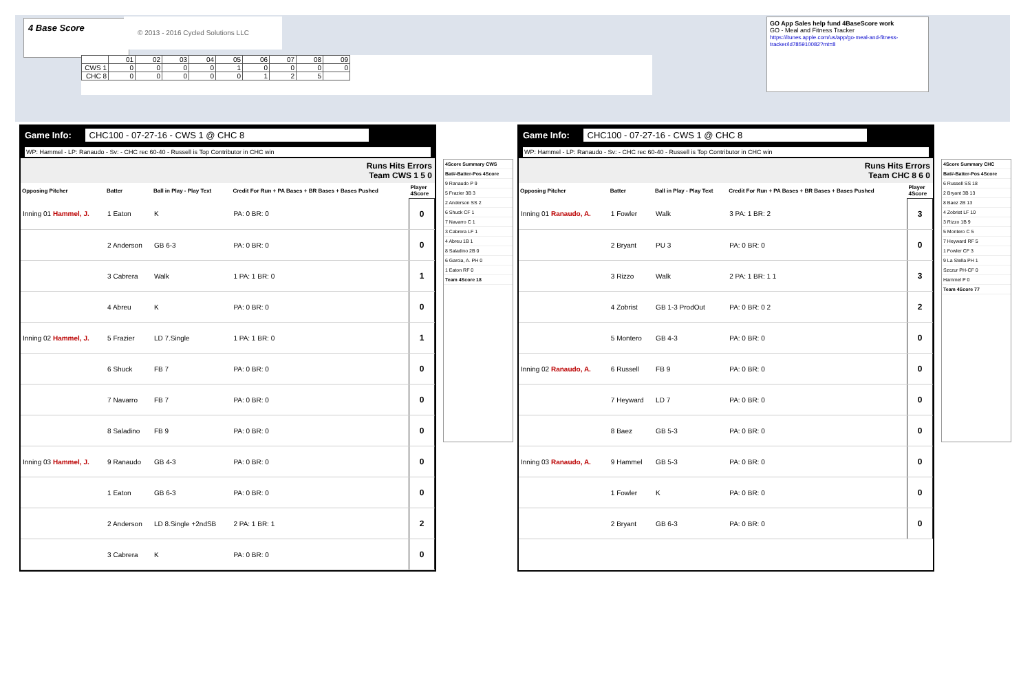4 Base Score © 2013 - 2016 Cycled Solutions LLC
| | 01 | 02 | 03 | 04 | 05 | 06 | 07 | 08 | 09 |
| CWS 1 | 0 | 0 | 0 | 0 | 1 | 0 | 0 | 0 | 0 |
| CHC 8 | 0 | 0 | 0 | 0 | 0 | 1 | 2 | 5 | |
GO App Sales help fund 4BaseScore work
GO - Meal and Fitness Tracker
https://itunes.apple.com/us/app/go-meal-and-fitness-tracker/id785910082?mt=8
Game Info: CHC100 - 07-27-16 - CWS 1 @ CHC 8
WP: Hammel - LP: Ranaudo - Sv: - CHC rec 60-40 - Russell is Top Contributor in CHC win
Runs Hits Errors
Team CWS 1 5 0
| Opposing Pitcher | Batter | Ball in Play - Play Text | Credit For Run + PA Bases + BR Bases + Bases Pushed | Player 4Score |
| --- | --- | --- | --- | --- |
| Inning 01 Hammel, J. | 1 Eaton | K | PA: 0 BR: 0 | 0 |
| | 2 Anderson | GB 6-3 | PA: 0 BR: 0 | 0 |
| | 3 Cabrera | Walk | 1 PA: 1 BR: 0 | 1 |
| | 4 Abreu | K | PA: 0 BR: 0 | 0 |
| Inning 02 Hammel, J. | 5 Frazier | LD 7.Single | 1 PA: 1 BR: 0 | 1 |
| | 6 Shuck | FB 7 | PA: 0 BR: 0 | 0 |
| | 7 Navarro | FB 7 | PA: 0 BR: 0 | 0 |
| | 8 Saladino | FB 9 | PA: 0 BR: 0 | 0 |
| Inning 03 Hammel, J. | 9 Ranaudo | GB 4-3 | PA: 0 BR: 0 | 0 |
| | 1 Eaton | GB 6-3 | PA: 0 BR: 0 | 0 |
| | 2 Anderson | LD 8.Single +2ndSB | 2 PA: 1 BR: 1 | 2 |
| | 3 Cabrera | K | PA: 0 BR: 0 | 0 |
4Score Summary CWS
Bat#-Batter-Pos 4Score
9 Ranaudo P 9
5 Frazier 3B 3
2 Anderson SS 2
6 Shuck CF 1
7 Navarro C 1
3 Cabrera LF 1
4 Abreu 1B 1
8 Saladino 2B 0
6 Garcia, A. PH 0
1 Eaton RF 0
Team 4Score 18
Game Info: CHC100 - 07-27-16 - CWS 1 @ CHC 8
WP: Hammel - LP: Ranaudo - Sv: - CHC rec 60-40 - Russell is Top Contributor in CHC win
Runs Hits Errors
Team CHC 8 6 0
| Opposing Pitcher | Batter | Ball in Play - Play Text | Credit For Run + PA Bases + BR Bases + Bases Pushed | Player 4Score |
| --- | --- | --- | --- | --- |
| Inning 01 Ranaudo, A. | 1 Fowler | Walk | 3 PA: 1 BR: 2 | 3 |
| | 2 Bryant | PU 3 | PA: 0 BR: 0 | 0 |
| | 3 Rizzo | Walk | 2 PA: 1 BR: 1 1 | 3 |
| | 4 Zobrist | GB 1-3 ProdOut | PA: 0 BR: 0 2 | 2 |
| | 5 Montero | GB 4-3 | PA: 0 BR: 0 | 0 |
| Inning 02 Ranaudo, A. | 6 Russell | FB 9 | PA: 0 BR: 0 | 0 |
| | 7 Heyward | LD 7 | PA: 0 BR: 0 | 0 |
| | 8 Baez | GB 5-3 | PA: 0 BR: 0 | 0 |
| Inning 03 Ranaudo, A. | 9 Hammel | GB 5-3 | PA: 0 BR: 0 | 0 |
| | 1 Fowler | K | PA: 0 BR: 0 | 0 |
| | 2 Bryant | GB 6-3 | PA: 0 BR: 0 | 0 |
4Score Summary CHC
Bat#-Batter-Pos 4Score
6 Russell SS 18
2 Bryant 3B 13
8 Baez 2B 13
4 Zobrist LF 10
3 Rizzo 1B 9
5 Montero C 5
7 Heyward RF 5
1 Fowler CF 3
9 La Stella PH 1
Szczur PH-CF 0
Hammel P 0
Team 4Score 77